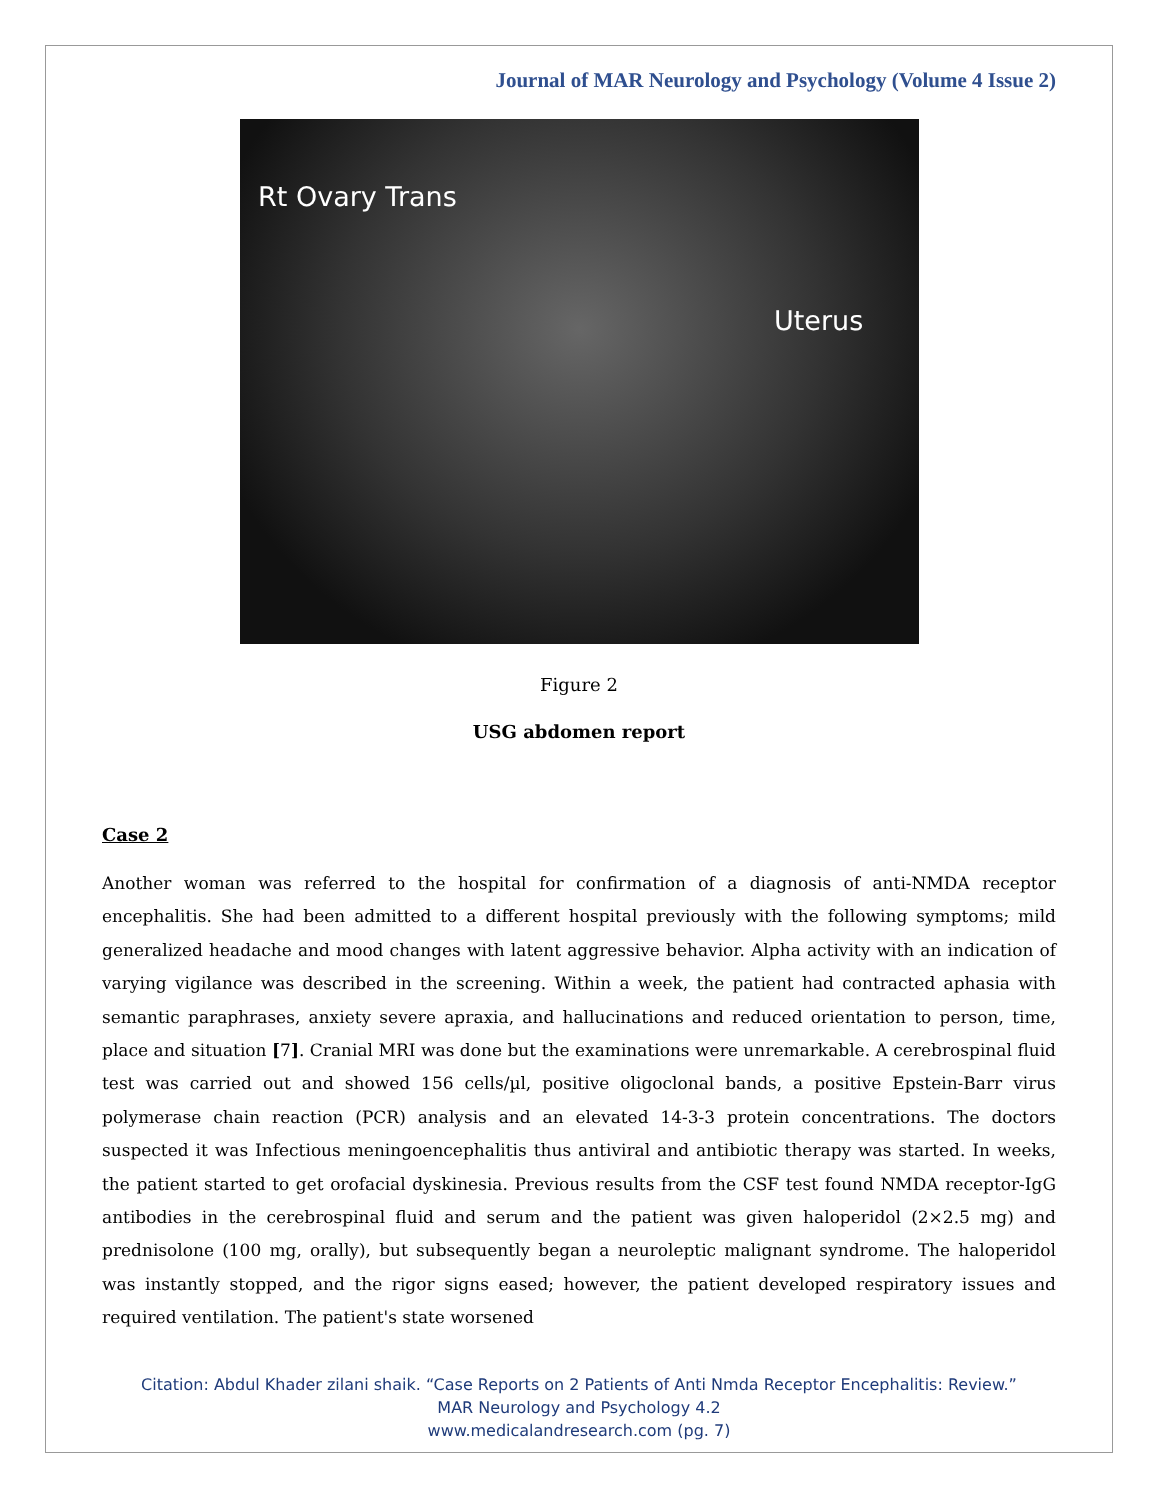Journal of MAR Neurology and Psychology (Volume 4 Issue 2)
Rt Ovary Trans
Uterus
Figure 2
USG abdomen report
Case 2
Another woman was referred to the hospital for confirmation of a diagnosis of anti-NMDA receptor encephalitis. She had been admitted to a different hospital previously with the following symptoms; mild generalized headache and mood changes with latent aggressive behavior. Alpha activity with an indication of varying vigilance was described in the screening. Within a week, the patient had contracted aphasia with semantic paraphrases, anxiety severe apraxia, and hallucinations and reduced orientation to person, time, place and situation [7]. Cranial MRI was done but the examinations were unremarkable. A cerebrospinal fluid test was carried out and showed 156 cells/µl, positive oligoclonal bands, a positive Epstein-Barr virus polymerase chain reaction (PCR) analysis and an elevated 14-3-3 protein concentrations. The doctors suspected it was Infectious meningoencephalitis thus antiviral and antibiotic therapy was started. In weeks, the patient started to get orofacial dyskinesia. Previous results from the CSF test found NMDA receptor-IgG antibodies in the cerebrospinal fluid and serum and the patient was given haloperidol (2×2.5 mg) and prednisolone (100 mg, orally), but subsequently began a neuroleptic malignant syndrome. The haloperidol was instantly stopped, and the rigor signs eased; however, the patient developed respiratory issues and required ventilation. The patient's state worsened
Citation: Abdul Khader zilani shaik. “Case Reports on 2 Patients of Anti Nmda Receptor Encephalitis: Review.”
MAR Neurology and Psychology 4.2
www.medicalandresearch.com (pg. 7)